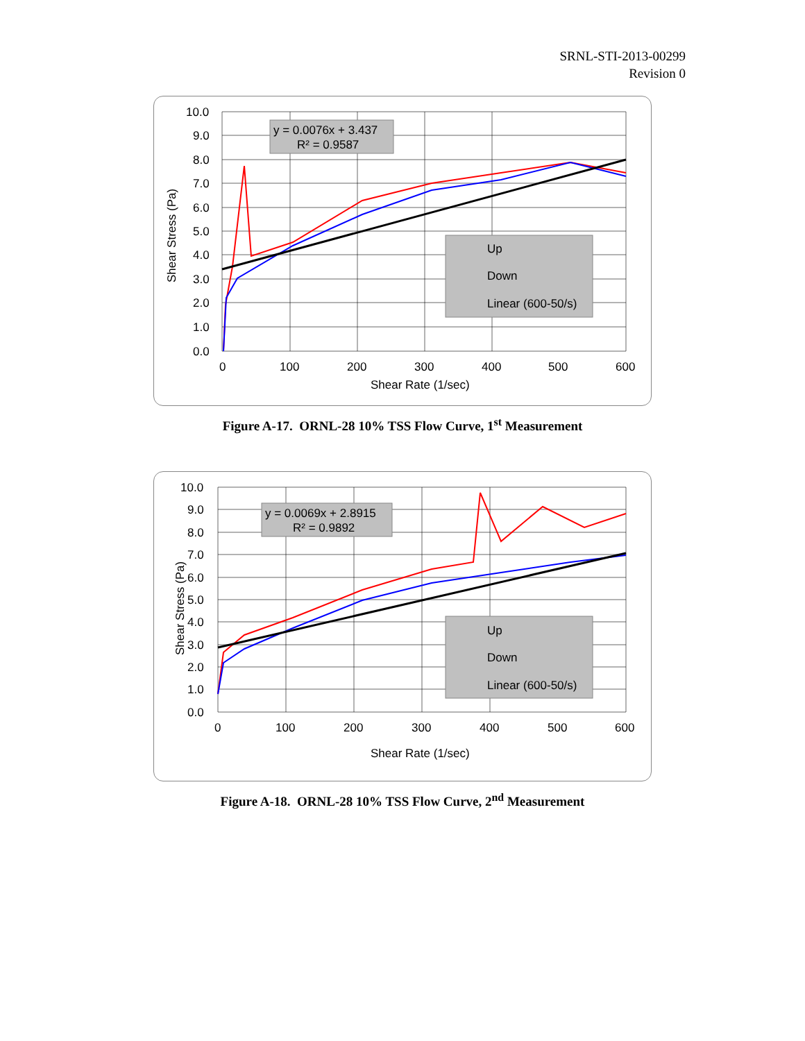SRNL-STI-2013-00299
Revision 0
y = 0.0076x + 3.437
R² = 0.9587
Up
Down
Linear (600-50/s)
10.0
9.0
8.0
7.0
6.0
5.0
4.0
3.0
2.0
1.0
0.0
0
100
200
300
400
500
600
Shear Rate (1/sec)
Shear Stress (Pa)
Figure A-17. ORNL-28 10% TSS Flow Curve, 1<sup>st</sup> Measurement
y = 0.0069x + 2.8915
R² = 0.9892
Up
Down
Linear (600-50/s)
10.0
9.0
8.0
7.0
6.0
5.0
4.0
3.0
2.0
1.0
0.0
0
100
200
300
400
500
600
Shear Rate (1/sec)
Shear Stress (Pa)
Figure A-18. ORNL-28 10% TSS Flow Curve, 2<sup>nd</sup> Measurement